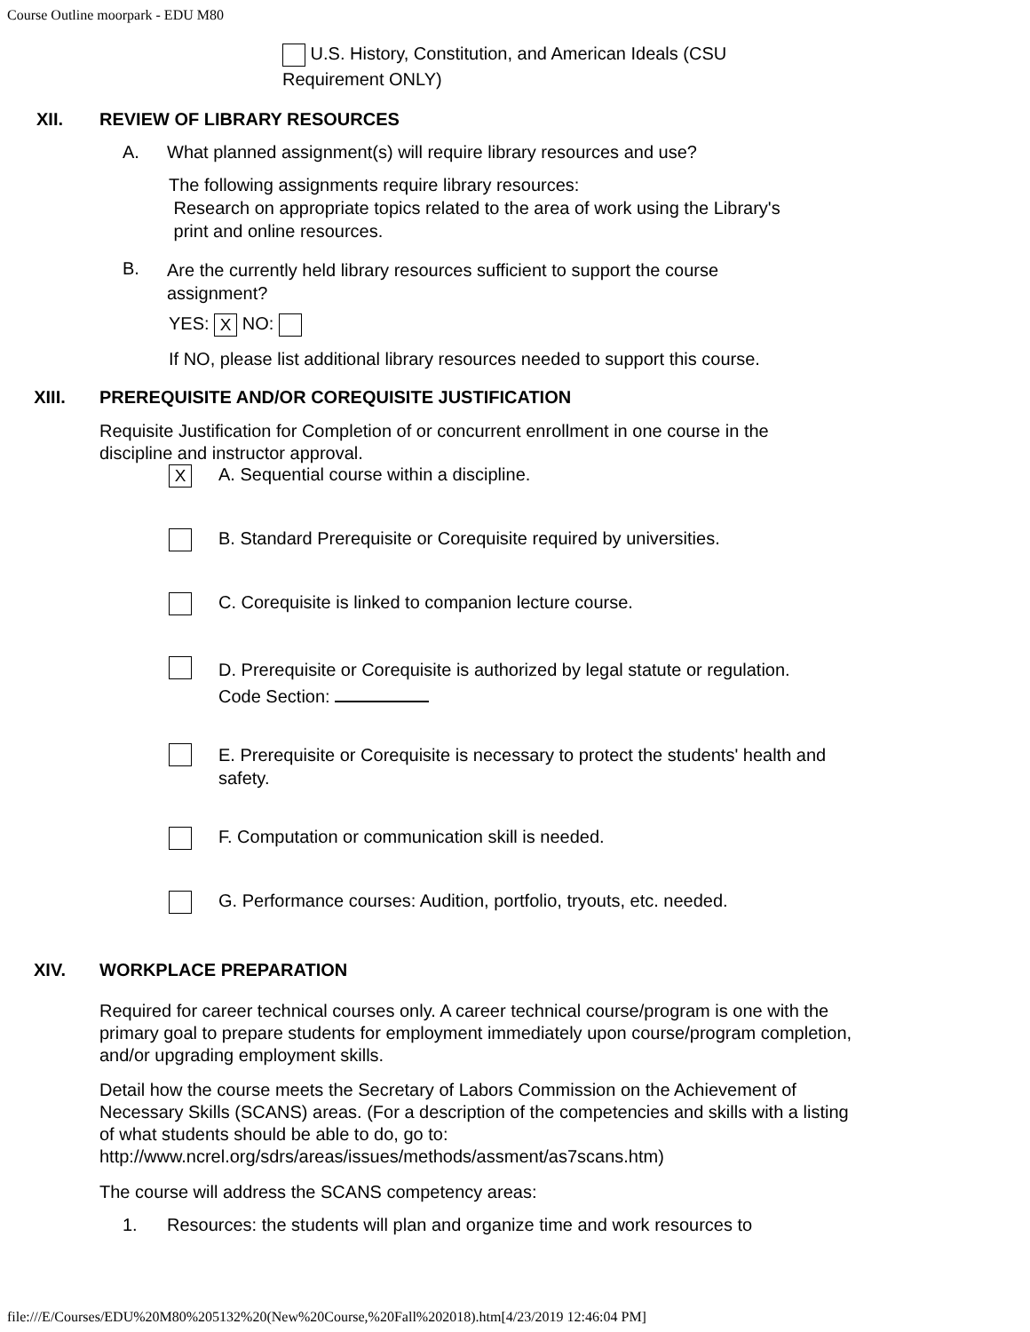Course Outline moorpark - EDU M80
U.S. History, Constitution, and American Ideals (CSU Requirement ONLY)
XII. REVIEW OF LIBRARY RESOURCES
A. What planned assignment(s) will require library resources and use?
The following assignments require library resources:
Research on appropriate topics related to the area of work using the Library's
print and online resources.
B. Are the currently held library resources sufficient to support the course assignment?
YES: X NO:
If NO, please list additional library resources needed to support this course.
XIII. PREREQUISITE AND/OR COREQUISITE JUSTIFICATION
Requisite Justification for Completion of or concurrent enrollment in one course in the discipline and instructor approval.
X A. Sequential course within a discipline.
B. Standard Prerequisite or Corequisite required by universities.
C. Corequisite is linked to companion lecture course.
D. Prerequisite or Corequisite is authorized by legal statute or regulation.
Code Section:
E. Prerequisite or Corequisite is necessary to protect the students' health and safety.
F. Computation or communication skill is needed.
G. Performance courses: Audition, portfolio, tryouts, etc. needed.
XIV. WORKPLACE PREPARATION
Required for career technical courses only. A career technical course/program is one with the primary goal to prepare students for employment immediately upon course/program completion, and/or upgrading employment skills.
Detail how the course meets the Secretary of Labors Commission on the Achievement of Necessary Skills (SCANS) areas. (For a description of the competencies and skills with a listing of what students should be able to do, go to: http://www.ncrel.org/sdrs/areas/issues/methods/assment/as7scans.htm)
The course will address the SCANS competency areas:
1. Resources: the students will plan and organize time and work resources to
file:///E/Courses/EDU%20M80%205132%20(New%20Course,%20Fall%202018).htm[4/23/2019 12:46:04 PM]